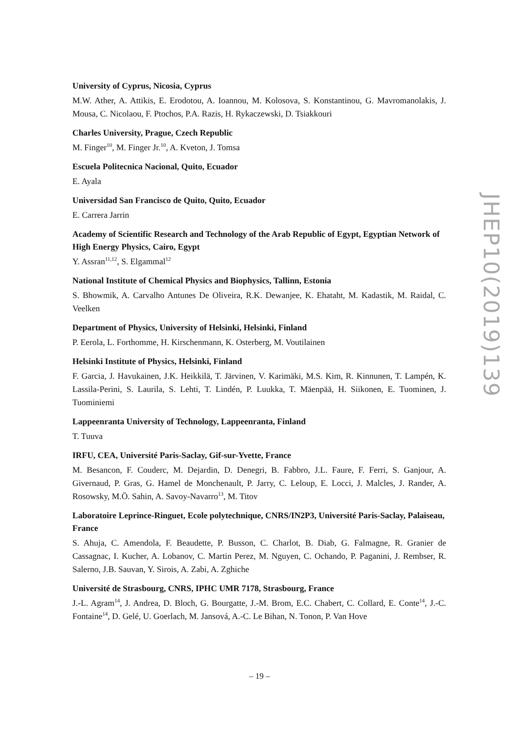University of Cyprus, Nicosia, Cyprus
M.W. Ather, A. Attikis, E. Erodotou, A. Ioannou, M. Kolosova, S. Konstantinou, G. Mavromanolakis, J. Mousa, C. Nicolaou, F. Ptochos, P.A. Razis, H. Rykaczewski, D. Tsiakkouri
Charles University, Prague, Czech Republic
M. Finger<sup>10</sup>, M. Finger Jr.<sup>10</sup>, A. Kveton, J. Tomsa
Escuela Politecnica Nacional, Quito, Ecuador
E. Ayala
Universidad San Francisco de Quito, Quito, Ecuador
E. Carrera Jarrin
Academy of Scientific Research and Technology of the Arab Republic of Egypt, Egyptian Network of High Energy Physics, Cairo, Egypt
Y. Assran<sup>11,12</sup>, S. Elgammal<sup>12</sup>
National Institute of Chemical Physics and Biophysics, Tallinn, Estonia
S. Bhowmik, A. Carvalho Antunes De Oliveira, R.K. Dewanjee, K. Ehataht, M. Kadastik, M. Raidal, C. Veelken
Department of Physics, University of Helsinki, Helsinki, Finland
P. Eerola, L. Forthomme, H. Kirschenmann, K. Osterberg, M. Voutilainen
Helsinki Institute of Physics, Helsinki, Finland
F. Garcia, J. Havukainen, J.K. Heikkilä, T. Järvinen, V. Karimäki, M.S. Kim, R. Kinnunen, T. Lampén, K. Lassila-Perini, S. Laurila, S. Lehti, T. Lindén, P. Luukka, T. Mäenpää, H. Siikonen, E. Tuominen, J. Tuominiemi
Lappeenranta University of Technology, Lappeenranta, Finland
T. Tuuva
IRFU, CEA, Université Paris-Saclay, Gif-sur-Yvette, France
M. Besancon, F. Couderc, M. Dejardin, D. Denegri, B. Fabbro, J.L. Faure, F. Ferri, S. Ganjour, A. Givernaud, P. Gras, G. Hamel de Monchenault, P. Jarry, C. Leloup, E. Locci, J. Malcles, J. Rander, A. Rosowsky, M.Ö. Sahin, A. Savoy-Navarro<sup>13</sup>, M. Titov
Laboratoire Leprince-Ringuet, Ecole polytechnique, CNRS/IN2P3, Université Paris-Saclay, Palaiseau, France
S. Ahuja, C. Amendola, F. Beaudette, P. Busson, C. Charlot, B. Diab, G. Falmagne, R. Granier de Cassagnac, I. Kucher, A. Lobanov, C. Martin Perez, M. Nguyen, C. Ochando, P. Paganini, J. Rembser, R. Salerno, J.B. Sauvan, Y. Sirois, A. Zabi, A. Zghiche
Université de Strasbourg, CNRS, IPHC UMR 7178, Strasbourg, France
J.-L. Agram<sup>14</sup>, J. Andrea, D. Bloch, G. Bourgatte, J.-M. Brom, E.C. Chabert, C. Collard, E. Conte<sup>14</sup>, J.-C. Fontaine<sup>14</sup>, D. Gelé, U. Goerlach, M. Jansová, A.-C. Le Bihan, N. Tonon, P. Van Hove
JHEP10(2019)139
– 19 –